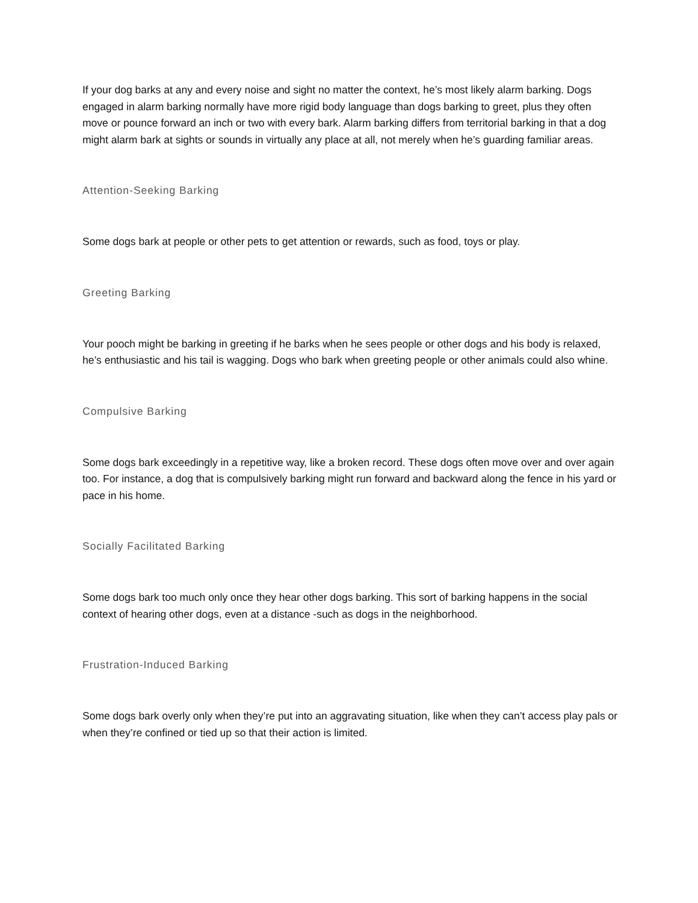If your dog barks at any and every noise and sight no matter the context, he’s most likely alarm barking. Dogs engaged in alarm barking normally have more rigid body language than dogs barking to greet, plus they often move or pounce forward an inch or two with every bark. Alarm barking differs from territorial barking in that a dog might alarm bark at sights or sounds in virtually any place at all, not merely when he’s guarding familiar areas.
Attention-Seeking Barking
Some dogs bark at people or other pets to get attention or rewards, such as food, toys or play.
Greeting Barking
Your pooch might be barking in greeting if he barks when he sees people or other dogs and his body is relaxed, he’s enthusiastic and his tail is wagging. Dogs who bark when greeting people or other animals could also whine.
Compulsive Barking
Some dogs bark exceedingly in a repetitive way, like a broken record. These dogs often move over and over again too. For instance, a dog that is compulsively barking might run forward and backward along the fence in his yard or pace in his home.
Socially Facilitated Barking
Some dogs bark too much only once they hear other dogs barking. This sort of barking happens in the social context of hearing other dogs, even at a distance -such as dogs in the neighborhood.
Frustration-Induced Barking
Some dogs bark overly only when they’re put into an aggravating situation, like when they can’t access play pals or when they’re confined or tied up so that their action is limited.